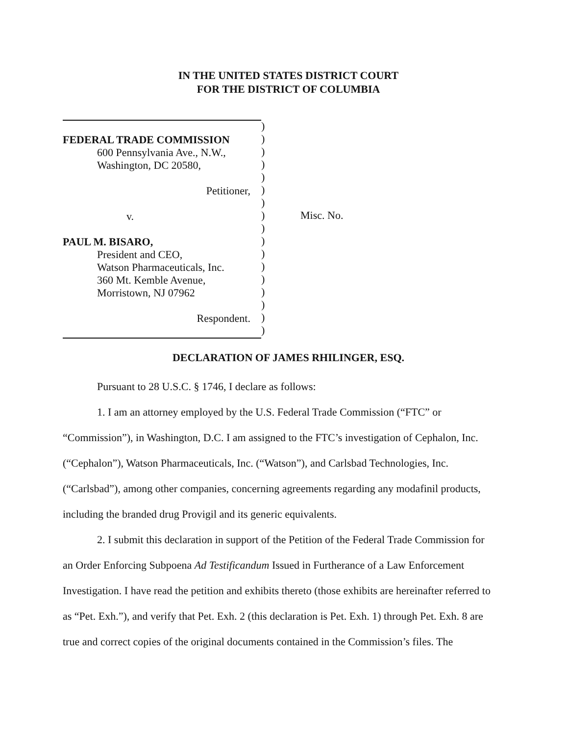IN THE UNITED STATES DISTRICT COURT
FOR THE DISTRICT OF COLUMBIA
FEDERAL TRADE COMMISSION
600 Pennsylvania Ave., N.W.,
Washington, DC 20580,
Petitioner,
v.
PAUL M. BISARO,
President and CEO,
Watson Pharmaceuticals, Inc.
360 Mt. Kemble Avenue,
Morristown, NJ 07962
Respondent.
)
)
)
)
)
)
)
)
)
)
)
)
)
)
)
)
)
Misc. No.
DECLARATION OF JAMES RHILINGER, ESQ.
Pursuant to 28 U.S.C. § 1746, I declare as follows:
1. I am an attorney employed by the U.S. Federal Trade Commission (“FTC” or “Commission”), in Washington, D.C. I am assigned to the FTC’s investigation of Cephalon, Inc. (“Cephalon”), Watson Pharmaceuticals, Inc. (“Watson”), and Carlsbad Technologies, Inc. (“Carlsbad”), among other companies, concerning agreements regarding any modafinil products, including the branded drug Provigil and its generic equivalents.
2. I submit this declaration in support of the Petition of the Federal Trade Commission for an Order Enforcing Subpoena Ad Testificandum Issued in Furtherance of a Law Enforcement Investigation. I have read the petition and exhibits thereto (those exhibits are hereinafter referred to as “Pet. Exh.”), and verify that Pet. Exh. 2 (this declaration is Pet. Exh. 1) through Pet. Exh. 8 are true and correct copies of the original documents contained in the Commission’s files. The